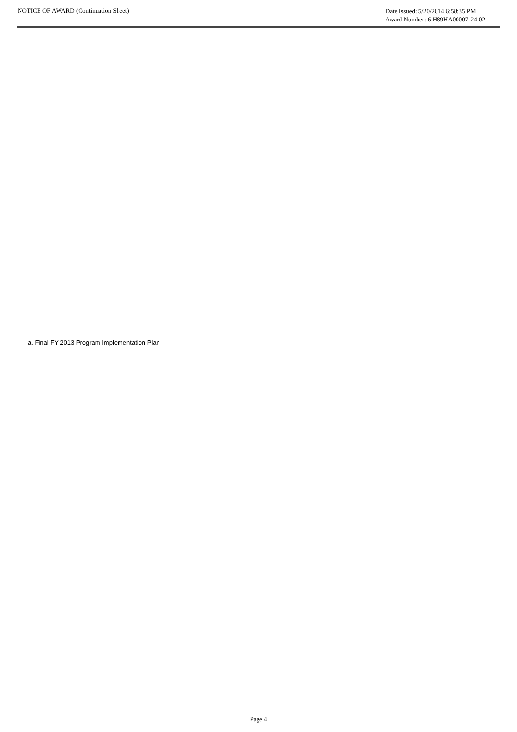NOTICE OF AWARD (Continuation Sheet)
Date Issued: 5/20/2014 6:58:35 PM
Award Number: 6 H89HA00007-24-02
a. Final FY 2013 Program Implementation Plan
Page 4